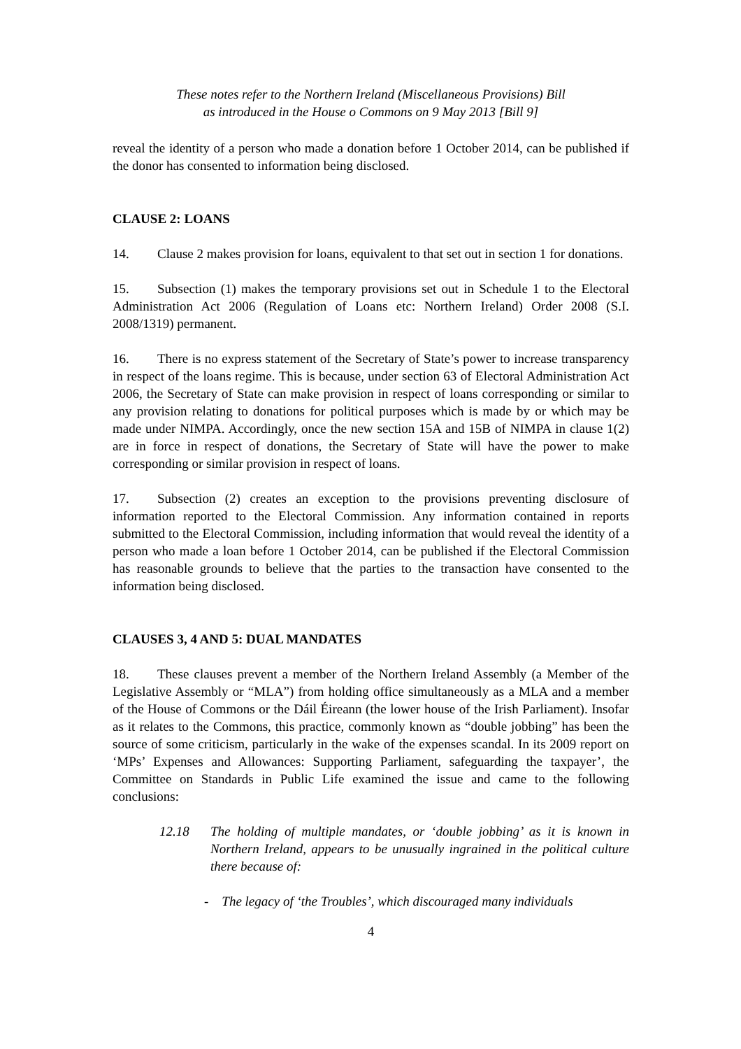These notes refer to the Northern Ireland (Miscellaneous Provisions) Bill
as introduced in the House o Commons on 9 May 2013 [Bill 9]
reveal the identity of a person who made a donation before 1 October 2014, can be published if the donor has consented to information being disclosed.
CLAUSE 2: LOANS
14. Clause 2 makes provision for loans, equivalent to that set out in section 1 for donations.
15. Subsection (1) makes the temporary provisions set out in Schedule 1 to the Electoral Administration Act 2006 (Regulation of Loans etc: Northern Ireland) Order 2008 (S.I. 2008/1319) permanent.
16. There is no express statement of the Secretary of State’s power to increase transparency in respect of the loans regime. This is because, under section 63 of Electoral Administration Act 2006, the Secretary of State can make provision in respect of loans corresponding or similar to any provision relating to donations for political purposes which is made by or which may be made under NIMPA. Accordingly, once the new section 15A and 15B of NIMPA in clause 1(2) are in force in respect of donations, the Secretary of State will have the power to make corresponding or similar provision in respect of loans.
17. Subsection (2) creates an exception to the provisions preventing disclosure of information reported to the Electoral Commission. Any information contained in reports submitted to the Electoral Commission, including information that would reveal the identity of a person who made a loan before 1 October 2014, can be published if the Electoral Commission has reasonable grounds to believe that the parties to the transaction have consented to the information being disclosed.
CLAUSES 3, 4 AND 5: DUAL MANDATES
18. These clauses prevent a member of the Northern Ireland Assembly (a Member of the Legislative Assembly or “MLA”) from holding office simultaneously as a MLA and a member of the House of Commons or the Dáil Éireann (the lower house of the Irish Parliament). Insofar as it relates to the Commons, this practice, commonly known as “double jobbing” has been the source of some criticism, particularly in the wake of the expenses scandal. In its 2009 report on ‘MPs’ Expenses and Allowances: Supporting Parliament, safeguarding the taxpayer’, the Committee on Standards in Public Life examined the issue and came to the following conclusions:
12.18 The holding of multiple mandates, or ‘double jobbing’ as it is known in Northern Ireland, appears to be unusually ingrained in the political culture there because of:
- The legacy of ‘the Troubles’, which discouraged many individuals
4